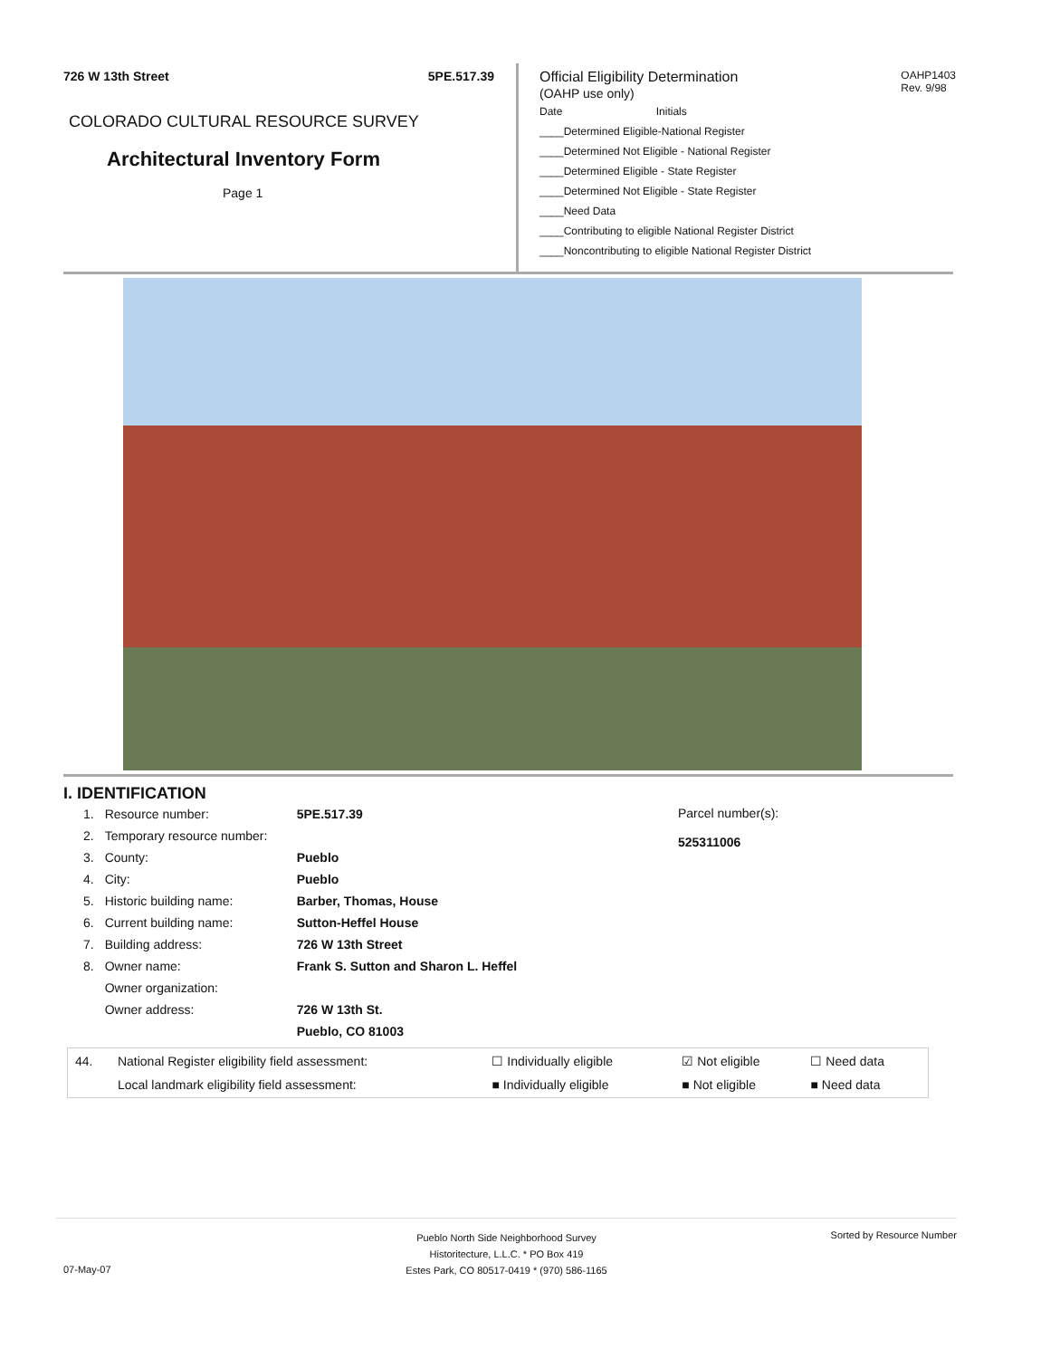726 W 13th Street 5PE.517.39
COLORADO CULTURAL RESOURCE SURVEY
Architectural Inventory Form
Page 1
Official Eligibility Determination
(OAHP use only)
OAHP1403
Rev. 9/98
Date Initials
____Determined Eligible-National Register
____Determined Not Eligible - National Register
____Determined Eligible - State Register
____Determined Not Eligible - State Register
____Need Data
____Contributing to eligible National Register District
____Noncontributing to eligible National Register District
I. IDENTIFICATION
Parcel number(s):
525311006
| 1. | Resource number: | 5PE.517.39 |
| 2. | Temporary resource number: | |
| 3. | County: | Pueblo |
| 4. | City: | Pueblo |
| 5. | Historic building name: | Barber, Thomas, House |
| 6. | Current building name: | Sutton-Heffel House |
| 7. | Building address: | 726 W 13th Street |
| 8. | Owner name: | Frank S. Sutton and Sharon L. Heffel |
| | Owner organization: | |
| | Owner address: | 726 W 13th St. |
| | | Pueblo, CO 81003 |
| 44. | National Register eligibility field assessment: | ☐ Individually eligible | ☑ Not eligible | ☐ Need data |
| | Local landmark eligibility field assessment: | ■ Individually eligible | ■ Not eligible | ■ Need data |
Pueblo North Side Neighborhood Survey
Historitecture, L.L.C. * PO Box 419
Estes Park, CO 80517-0419 * (970) 586-1165
Sorted by Resource Number
07-May-07